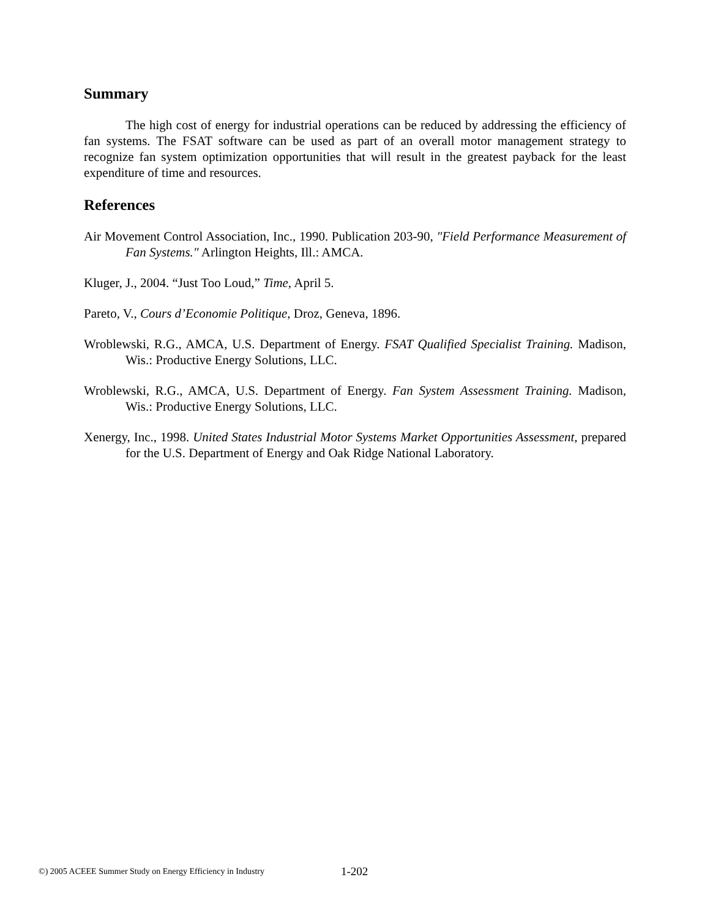Summary
The high cost of energy for industrial operations can be reduced by addressing the efficiency of fan systems. The FSAT software can be used as part of an overall motor management strategy to recognize fan system optimization opportunities that will result in the greatest payback for the least expenditure of time and resources.
References
Air Movement Control Association, Inc., 1990. Publication 203-90, "Field Performance Measurement of Fan Systems." Arlington Heights, Ill.: AMCA.
Kluger, J., 2004. “Just Too Loud,” Time, April 5.
Pareto, V., Cours d’Economie Politique, Droz, Geneva, 1896.
Wroblewski, R.G., AMCA, U.S. Department of Energy. FSAT Qualified Specialist Training. Madison, Wis.: Productive Energy Solutions, LLC.
Wroblewski, R.G., AMCA, U.S. Department of Energy. Fan System Assessment Training. Madison, Wis.: Productive Energy Solutions, LLC.
Xenergy, Inc., 1998. United States Industrial Motor Systems Market Opportunities Assessment, prepared for the U.S. Department of Energy and Oak Ridge National Laboratory.
©) 2005 ACEEE Summer Study on Energy Efficiency in Industry 1-202